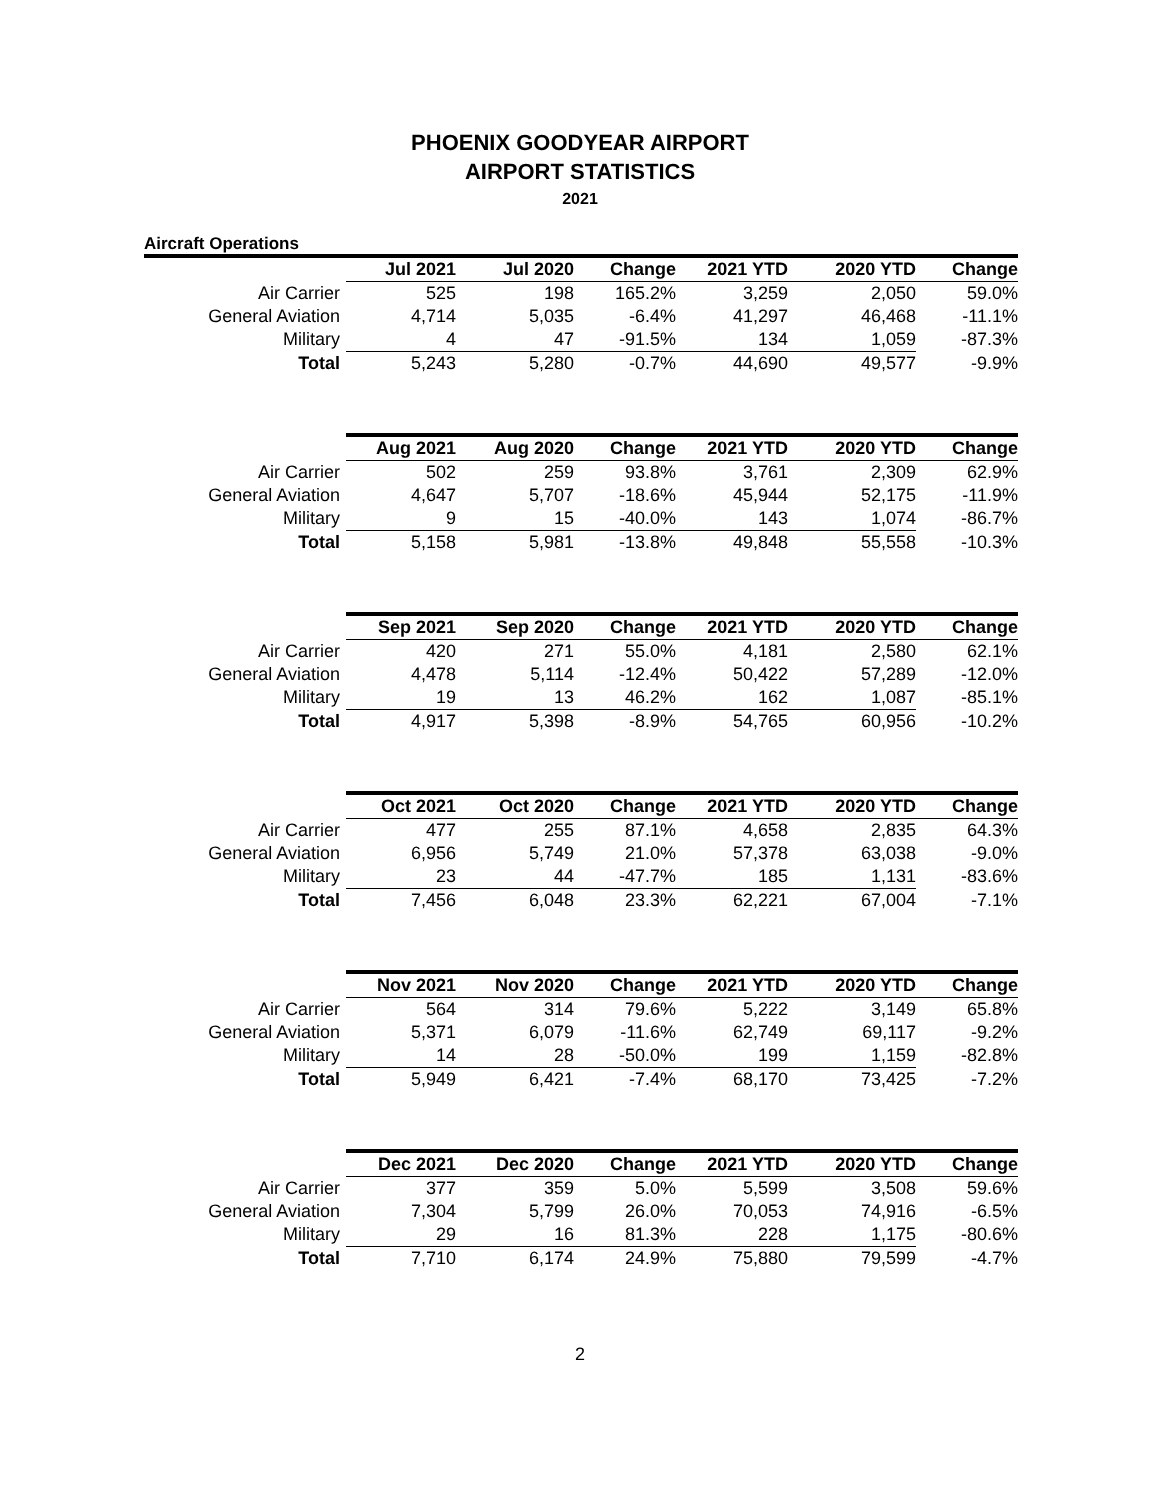PHOENIX GOODYEAR AIRPORT
AIRPORT STATISTICS
2021
Aircraft Operations
| | Jul 2021 | Jul 2020 | Change | 2021 YTD | 2020 YTD | Change |
| --- | --- | --- | --- | --- | --- | --- |
| Air Carrier | 525 | 198 | 165.2% | 3,259 | 2,050 | 59.0% |
| General Aviation | 4,714 | 5,035 | -6.4% | 41,297 | 46,468 | -11.1% |
| Military | 4 | 47 | -91.5% | 134 | 1,059 | -87.3% |
| Total | 5,243 | 5,280 | -0.7% | 44,690 | 49,577 | -9.9% |
| | Aug 2021 | Aug 2020 | Change | 2021 YTD | 2020 YTD | Change |
| Air Carrier | 502 | 259 | 93.8% | 3,761 | 2,309 | 62.9% |
| General Aviation | 4,647 | 5,707 | -18.6% | 45,944 | 52,175 | -11.9% |
| Military | 9 | 15 | -40.0% | 143 | 1,074 | -86.7% |
| Total | 5,158 | 5,981 | -13.8% | 49,848 | 55,558 | -10.3% |
| | Sep 2021 | Sep 2020 | Change | 2021 YTD | 2020 YTD | Change |
| Air Carrier | 420 | 271 | 55.0% | 4,181 | 2,580 | 62.1% |
| General Aviation | 4,478 | 5,114 | -12.4% | 50,422 | 57,289 | -12.0% |
| Military | 19 | 13 | 46.2% | 162 | 1,087 | -85.1% |
| Total | 4,917 | 5,398 | -8.9% | 54,765 | 60,956 | -10.2% |
| | Oct 2021 | Oct 2020 | Change | 2021 YTD | 2020 YTD | Change |
| Air Carrier | 477 | 255 | 87.1% | 4,658 | 2,835 | 64.3% |
| General Aviation | 6,956 | 5,749 | 21.0% | 57,378 | 63,038 | -9.0% |
| Military | 23 | 44 | -47.7% | 185 | 1,131 | -83.6% |
| Total | 7,456 | 6,048 | 23.3% | 62,221 | 67,004 | -7.1% |
| | Nov 2021 | Nov 2020 | Change | 2021 YTD | 2020 YTD | Change |
| Air Carrier | 564 | 314 | 79.6% | 5,222 | 3,149 | 65.8% |
| General Aviation | 5,371 | 6,079 | -11.6% | 62,749 | 69,117 | -9.2% |
| Military | 14 | 28 | -50.0% | 199 | 1,159 | -82.8% |
| Total | 5,949 | 6,421 | -7.4% | 68,170 | 73,425 | -7.2% |
| | Dec 2021 | Dec 2020 | Change | 2021 YTD | 2020 YTD | Change |
| Air Carrier | 377 | 359 | 5.0% | 5,599 | 3,508 | 59.6% |
| General Aviation | 7,304 | 5,799 | 26.0% | 70,053 | 74,916 | -6.5% |
| Military | 29 | 16 | 81.3% | 228 | 1,175 | -80.6% |
| Total | 7,710 | 6,174 | 24.9% | 75,880 | 79,599 | -4.7% |
2